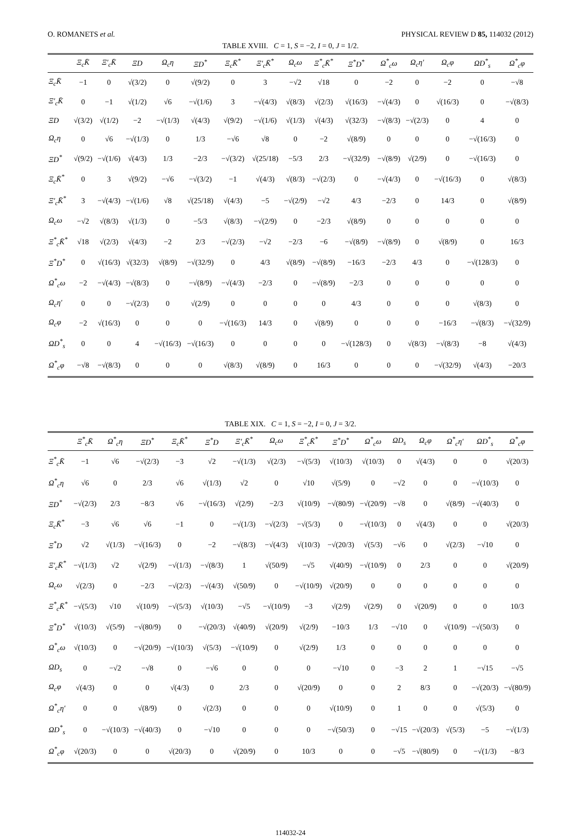O. ROMANETS et al. PHYSICAL REVIEW D 85, 114032 (2012)
TABLE XVIII. C = 1, S = −2, I = 0, J = 1/2.
| | Ξ<sub>c</sub>K̄ | Ξ′<sub>c</sub>K̄ | ΞD | Ω<sub>c</sub>η | ΞD<sup>*</sup> | Ξ<sub>c</sub>K̄<sup>*</sup> | Ξ′<sub>c</sub>K̄<sup>*</sup> | Ω<sub>c</sub>ω | Ξ<sup>*</sup><sub>c</sub>K̄<sup>*</sup> | Ξ<sup>*</sup>D<sup>*</sup> | Ω<sup>*</sup><sub>c</sub>ω | Ω<sub>c</sub>η′ | Ω<sub>c</sub>φ | ΩD<sup>*</sup><sub>s</sub> | Ω<sup>*</sup><sub>c</sub>φ |
| --- | --- | --- | --- | --- | --- | --- | --- | --- | --- | --- | --- | --- | --- | --- | --- |
| Ξ<sub>c</sub>K̄ | −1 | 0 | √(3/2) | 0 | √(9/2) | 0 | 3 | −√2 | √18 | 0 | −2 | 0 | −2 | 0 | −√8 |
| Ξ′<sub>c</sub>K̄ | 0 | −1 | √(1/2) | √6 | −√(1/6) | 3 | −√(4/3) | √(8/3) | √(2/3) | √(16/3) | −√(4/3) | 0 | √(16/3) | 0 | −√(8/3) |
| ΞD | √(3/2) | √(1/2) | −2 | −√(1/3) | √(4/3) | √(9/2) | −√(1/6) | √(1/3) | √(4/3) | √(32/3) | −√(8/3) | −√(2/3) | 0 | 4 | 0 |
| Ω<sub>c</sub>η | 0 | √6 | −√(1/3) | 0 | 1/3 | −√6 | √8 | 0 | −2 | √(8/9) | 0 | 0 | 0 | −√(16/3) | 0 |
| ΞD<sup>*</sup> | √(9/2) | −√(1/6) | √(4/3) | 1/3 | −2/3 | −√(3/2) | √(25/18) | −5/3 | 2/3 | −√(32/9) | −√(8/9) | √(2/9) | 0 | −√(16/3) | 0 |
| Ξ<sub>c</sub>K̄<sup>*</sup> | 0 | 3 | √(9/2) | −√6 | −√(3/2) | −1 | √(4/3) | √(8/3) | −√(2/3) | 0 | −√(4/3) | 0 | −√(16/3) | 0 | √(8/3) |
| Ξ′<sub>c</sub>K̄<sup>*</sup> | 3 | −√(4/3) | −√(1/6) | √8 | √(25/18) | √(4/3) | −5 | −√(2/9) | −√2 | 4/3 | −2/3 | 0 | 14/3 | 0 | √(8/9) |
| Ω<sub>c</sub>ω | −√2 | √(8/3) | √(1/3) | 0 | −5/3 | √(8/3) | −√(2/9) | 0 | −2/3 | √(8/9) | 0 | 0 | 0 | 0 | 0 |
| Ξ<sup>*</sup><sub>c</sub>K̄<sup>*</sup> | √18 | √(2/3) | √(4/3) | −2 | 2/3 | −√(2/3) | −√2 | −2/3 | −6 | −√(8/9) | −√(8/9) | 0 | √(8/9) | 0 | 16/3 |
| Ξ<sup>*</sup>D<sup>*</sup> | 0 | √(16/3) | √(32/3) | √(8/9) | −√(32/9) | 0 | 4/3 | √(8/9) | −√(8/9) | −16/3 | −2/3 | 4/3 | 0 | −√(128/3) | 0 |
| Ω<sup>*</sup><sub>c</sub>ω | −2 | −√(4/3) | −√(8/3) | 0 | −√(8/9) | −√(4/3) | −2/3 | 0 | −√(8/9) | −2/3 | 0 | 0 | 0 | 0 | 0 |
| Ω<sub>c</sub>η′ | 0 | 0 | −√(2/3) | 0 | √(2/9) | 0 | 0 | 0 | 0 | 4/3 | 0 | 0 | 0 | √(8/3) | 0 |
| Ω<sub>c</sub>φ | −2 | √(16/3) | 0 | 0 | 0 | −√(16/3) | 14/3 | 0 | √(8/9) | 0 | 0 | 0 | −16/3 | −√(8/3) | −√(32/9) |
| ΩD<sup>*</sup><sub>s</sub> | 0 | 0 | 4 | −√(16/3) | −√(16/3) | 0 | 0 | 0 | 0 | −√(128/3) | 0 | √(8/3) | −√(8/3) | −8 | √(4/3) |
| Ω<sup>*</sup><sub>c</sub>φ | −√8 | −√(8/3) | 0 | 0 | 0 | √(8/3) | √(8/9) | 0 | 16/3 | 0 | 0 | 0 | −√(32/9) | √(4/3) | −20/3 |
TABLE XIX. C = 1, S = −2, I = 0, J = 3/2.
| | Ξ<sup>*</sup><sub>c</sub>K̄ | Ω<sup>*</sup><sub>c</sub>η | ΞD<sup>*</sup> | Ξ<sub>c</sub>K̄<sup>*</sup> | Ξ<sup>*</sup>D | Ξ′<sub>c</sub>K̄<sup>*</sup> | Ω<sub>c</sub>ω | Ξ<sup>*</sup><sub>c</sub>K̄<sup>*</sup> | Ξ<sup>*</sup>D<sup>*</sup> | Ω<sup>*</sup><sub>c</sub>ω | ΩD<sub>s</sub> | Ω<sub>c</sub>φ | Ω<sup>*</sup><sub>c</sub>η′ | ΩD<sup>*</sup><sub>s</sub> | Ω<sup>*</sup><sub>c</sub>φ |
| --- | --- | --- | --- | --- | --- | --- | --- | --- | --- | --- | --- | --- | --- | --- | --- |
| Ξ<sup>*</sup><sub>c</sub>K̄ | −1 | √6 | −√(2/3) | −3 | √2 | −√(1/3) | √(2/3) | −√(5/3) | √(10/3) | √(10/3) | 0 | √(4/3) | 0 | 0 | √(20/3) |
| Ω<sup>*</sup><sub>c</sub>η | √6 | 0 | 2/3 | √6 | √(1/3) | √2 | 0 | √10 | √(5/9) | 0 | −√2 | 0 | 0 | −√(10/3) | 0 |
| ΞD<sup>*</sup> | −√(2/3) | 2/3 | −8/3 | √6 | −√(16/3) | √(2/9) | −2/3 | √(10/9) | −√(80/9) | −√(20/9) | −√8 | 0 | √(8/9) | −√(40/3) | 0 |
| Ξ<sub>c</sub>K̄<sup>*</sup> | −3 | √6 | √6 | −1 | 0 | −√(1/3) | −√(2/3) | −√(5/3) | 0 | −√(10/3) | 0 | √(4/3) | 0 | 0 | √(20/3) |
| Ξ<sup>*</sup>D | √2 | √(1/3) | −√(16/3) | 0 | −2 | −√(8/3) | −√(4/3) | √(10/3) | −√(20/3) | √(5/3) | −√6 | 0 | √(2/3) | −√10 | 0 |
| Ξ′<sub>c</sub>K̄<sup>*</sup> | −√(1/3) | √2 | √(2/9) | −√(1/3) | −√(8/3) | 1 | √(50/9) | −√5 | √(40/9) | −√(10/9) | 0 | 2/3 | 0 | 0 | √(20/9) |
| Ω<sub>c</sub>ω | √(2/3) | 0 | −2/3 | −√(2/3) | −√(4/3) | √(50/9) | 0 | −√(10/9) | √(20/9) | 0 | 0 | 0 | 0 | 0 | 0 |
| Ξ<sup>*</sup><sub>c</sub>K̄<sup>*</sup> | −√(5/3) | √10 | √(10/9) | −√(5/3) | √(10/3) | −√5 | −√(10/9) | −3 | √(2/9) | √(2/9) | 0 | √(20/9) | 0 | 0 | 10/3 |
| Ξ<sup>*</sup>D<sup>*</sup> | √(10/3) | √(5/9) | −√(80/9) | 0 | −√(20/3) | √(40/9) | √(20/9) | √(2/9) | −10/3 | 1/3 | −√10 | 0 | √(10/9) | −√(50/3) | 0 |
| Ω<sup>*</sup><sub>c</sub>ω | √(10/3) | 0 | −√(20/9) | −√(10/3) | √(5/3) | −√(10/9) | 0 | √(2/9) | 1/3 | 0 | 0 | 0 | 0 | 0 | 0 |
| ΩD<sub>s</sub> | 0 | −√2 | −√8 | 0 | −√6 | 0 | 0 | 0 | −√10 | 0 | −3 | 2 | 1 | −√15 | −√5 |
| Ω<sub>c</sub>φ | √(4/3) | 0 | 0 | √(4/3) | 0 | 2/3 | 0 | √(20/9) | 0 | 0 | 2 | 8/3 | 0 | −√(20/3) | −√(80/9) |
| Ω<sup>*</sup><sub>c</sub>η′ | 0 | 0 | √(8/9) | 0 | √(2/3) | 0 | 0 | 0 | √(10/9) | 0 | 1 | 0 | 0 | √(5/3) | 0 |
| ΩD<sup>*</sup><sub>s</sub> | 0 | −√(10/3) | −√(40/3) | 0 | −√10 | 0 | 0 | 0 | −√(50/3) | 0 | −√15 | −√(20/3) | √(5/3) | −5 | −√(1/3) |
| Ω<sup>*</sup><sub>c</sub>φ | √(20/3) | 0 | 0 | √(20/3) | 0 | √(20/9) | 0 | 10/3 | 0 | 0 | −√5 | −√(80/9) | 0 | −√(1/3) | −8/3 |
114032-24